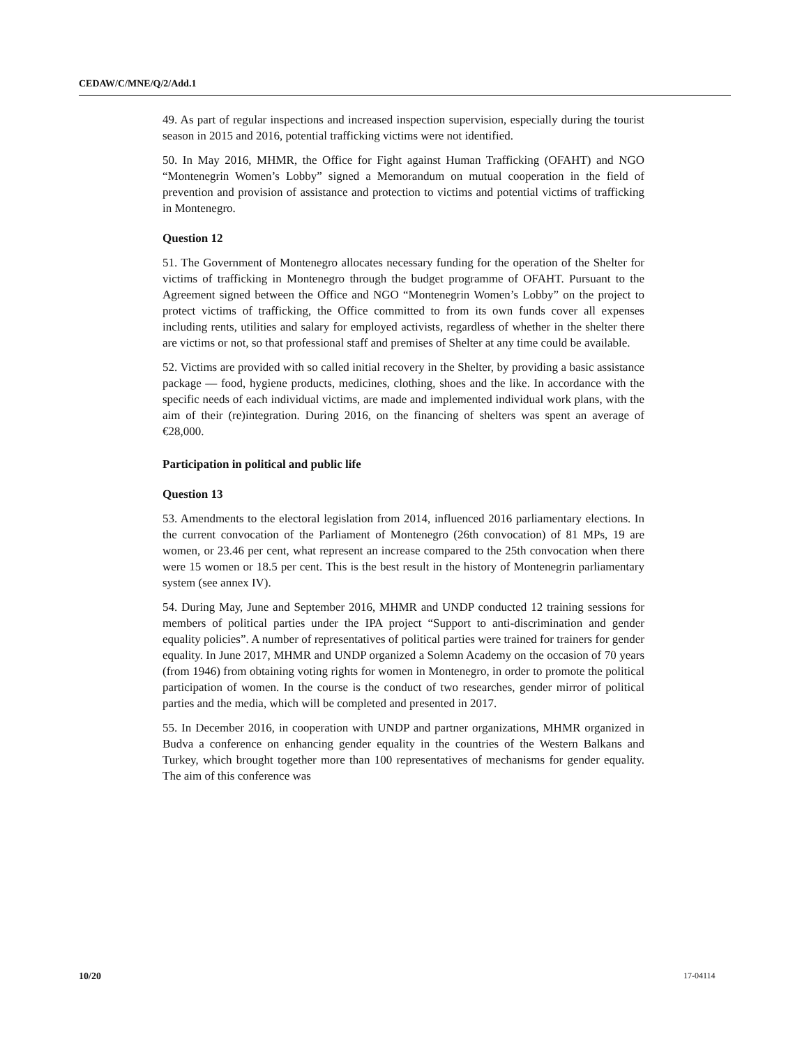CEDAW/C/MNE/Q/2/Add.1
49. As part of regular inspections and increased inspection supervision, especially during the tourist season in 2015 and 2016, potential trafficking victims were not identified.
50. In May 2016, MHMR, the Office for Fight against Human Trafficking (OFAHT) and NGO “Montenegrin Women’s Lobby” signed a Memorandum on mutual cooperation in the field of prevention and provision of assistance and protection to victims and potential victims of trafficking in Montenegro.
Question 12
51. The Government of Montenegro allocates necessary funding for the operation of the Shelter for victims of trafficking in Montenegro through the budget programme of OFAHT. Pursuant to the Agreement signed between the Office and NGO “Montenegrin Women’s Lobby” on the project to protect victims of trafficking, the Office committed to from its own funds cover all expenses including rents, utilities and salary for employed activists, regardless of whether in the shelter there are victims or not, so that professional staff and premises of Shelter at any time could be available.
52. Victims are provided with so called initial recovery in the Shelter, by providing a basic assistance package — food, hygiene products, medicines, clothing, shoes and the like. In accordance with the specific needs of each individual victims, are made and implemented individual work plans, with the aim of their (re)integration. During 2016, on the financing of shelters was spent an average of €28,000.
Participation in political and public life
Question 13
53. Amendments to the electoral legislation from 2014, influenced 2016 parliamentary elections. In the current convocation of the Parliament of Montenegro (26th convocation) of 81 MPs, 19 are women, or 23.46 per cent, what represent an increase compared to the 25th convocation when there were 15 women or 18.5 per cent. This is the best result in the history of Montenegrin parliamentary system (see annex IV).
54. During May, June and September 2016, MHMR and UNDP conducted 12 training sessions for members of political parties under the IPA project “Support to anti-discrimination and gender equality policies”. A number of representatives of political parties were trained for trainers for gender equality. In June 2017, MHMR and UNDP organized a Solemn Academy on the occasion of 70 years (from 1946) from obtaining voting rights for women in Montenegro, in order to promote the political participation of women. In the course is the conduct of two researches, gender mirror of political parties and the media, which will be completed and presented in 2017.
55. In December 2016, in cooperation with UNDP and partner organizations, MHMR organized in Budva a conference on enhancing gender equality in the countries of the Western Balkans and Turkey, which brought together more than 100 representatives of mechanisms for gender equality. The aim of this conference was
10/20 17-04114